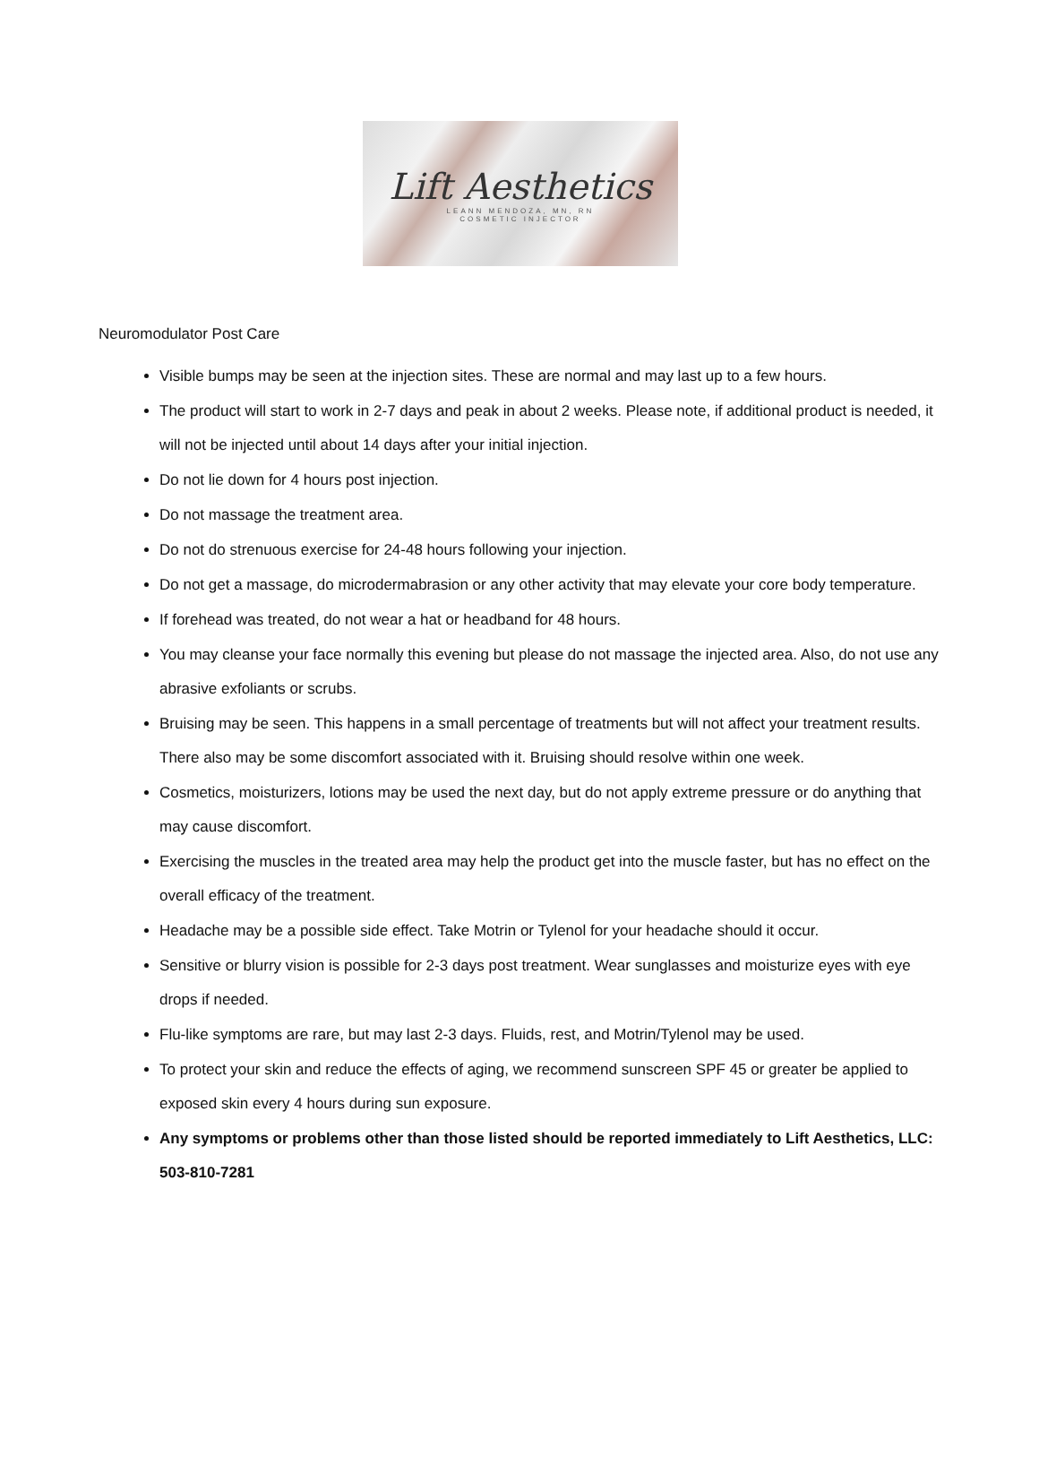Lift Aesthetics
LEANN MENDOZA, MN, RN
COSMETIC INJECTOR
Neuromodulator Post Care
Visible bumps may be seen at the injection sites. These are normal and may last up to a few hours.
The product will start to work in 2-7 days and peak in about 2 weeks. Please note, if additional product is needed, it will not be injected until about 14 days after your initial injection.
Do not lie down for 4 hours post injection.
Do not massage the treatment area.
Do not do strenuous exercise for 24-48 hours following your injection.
Do not get a massage, do microdermabrasion or any other activity that may elevate your core body temperature.
If forehead was treated, do not wear a hat or headband for 48 hours.
You may cleanse your face normally this evening but please do not massage the injected area. Also, do not use any abrasive exfoliants or scrubs.
Bruising may be seen. This happens in a small percentage of treatments but will not affect your treatment results. There also may be some discomfort associated with it. Bruising should resolve within one week.
Cosmetics, moisturizers, lotions may be used the next day, but do not apply extreme pressure or do anything that may cause discomfort.
Exercising the muscles in the treated area may help the product get into the muscle faster, but has no effect on the overall efficacy of the treatment.
Headache may be a possible side effect. Take Motrin or Tylenol for your headache should it occur.
Sensitive or blurry vision is possible for 2-3 days post treatment. Wear sunglasses and moisturize eyes with eye drops if needed.
Flu-like symptoms are rare, but may last 2-3 days. Fluids, rest, and Motrin/Tylenol may be used.
To protect your skin and reduce the effects of aging, we recommend sunscreen SPF 45 or greater be applied to exposed skin every 4 hours during sun exposure.
Any symptoms or problems other than those listed should be reported immediately to Lift Aesthetics, LLC: 503-810-7281